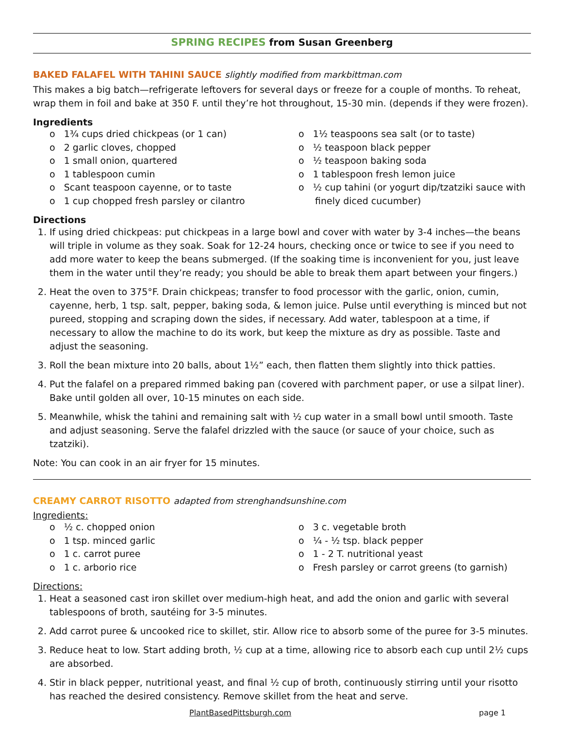SPRING RECIPES from Susan Greenberg
BAKED FALAFEL WITH TAHINI SAUCE slightly modified from markbittman.com
This makes a big batch—refrigerate leftovers for several days or freeze for a couple of months. To reheat, wrap them in foil and bake at 350 F. until they’re hot throughout, 15-30 min. (depends if they were frozen).
Ingredients
o 1¾ cups dried chickpeas (or 1 can)
o 2 garlic cloves, chopped
o 1 small onion, quartered
o 1 tablespoon cumin
o Scant teaspoon cayenne, or to taste
o 1 cup chopped fresh parsley or cilantro
o 1½ teaspoons sea salt (or to taste)
o ½ teaspoon black pepper
o ½ teaspoon baking soda
o 1 tablespoon fresh lemon juice
o ½ cup tahini (or yogurt dip/tzatziki sauce with finely diced cucumber)
Directions
1. If using dried chickpeas: put chickpeas in a large bowl and cover with water by 3-4 inches—the beans will triple in volume as they soak. Soak for 12-24 hours, checking once or twice to see if you need to add more water to keep the beans submerged. (If the soaking time is inconvenient for you, just leave them in the water until they’re ready; you should be able to break them apart between your fingers.)
2. Heat the oven to 375°F. Drain chickpeas; transfer to food processor with the garlic, onion, cumin, cayenne, herb, 1 tsp. salt, pepper, baking soda, & lemon juice. Pulse until everything is minced but not pureed, stopping and scraping down the sides, if necessary. Add water, tablespoon at a time, if necessary to allow the machine to do its work, but keep the mixture as dry as possible. Taste and adjust the seasoning.
3. Roll the bean mixture into 20 balls, about 1½” each, then flatten them slightly into thick patties.
4. Put the falafel on a prepared rimmed baking pan (covered with parchment paper, or use a silpat liner). Bake until golden all over, 10-15 minutes on each side.
5. Meanwhile, whisk the tahini and remaining salt with ½ cup water in a small bowl until smooth. Taste and adjust seasoning. Serve the falafel drizzled with the sauce (or sauce of your choice, such as tzatziki).
Note: You can cook in an air fryer for 15 minutes.
CREAMY CARROT RISOTTO adapted from strenghandsunshine.com
Ingredients:
o ½ c. chopped onion
o 1 tsp. minced garlic
o 1 c. carrot puree
o 1 c. arborio rice
o 3 c. vegetable broth
o ¼ - ½ tsp. black pepper
o 1 - 2 T. nutritional yeast
o Fresh parsley or carrot greens (to garnish)
Directions:
1. Heat a seasoned cast iron skillet over medium-high heat, and add the onion and garlic with several tablespoons of broth, sautéing for 3-5 minutes.
2. Add carrot puree & uncooked rice to skillet, stir. Allow rice to absorb some of the puree for 3-5 minutes.
3. Reduce heat to low. Start adding broth, ½ cup at a time, allowing rice to absorb each cup until 2½ cups are absorbed.
4. Stir in black pepper, nutritional yeast, and final ½ cup of broth, continuously stirring until your risotto has reached the desired consistency. Remove skillet from the heat and serve.
PlantBasedPittsburgh.com page 1